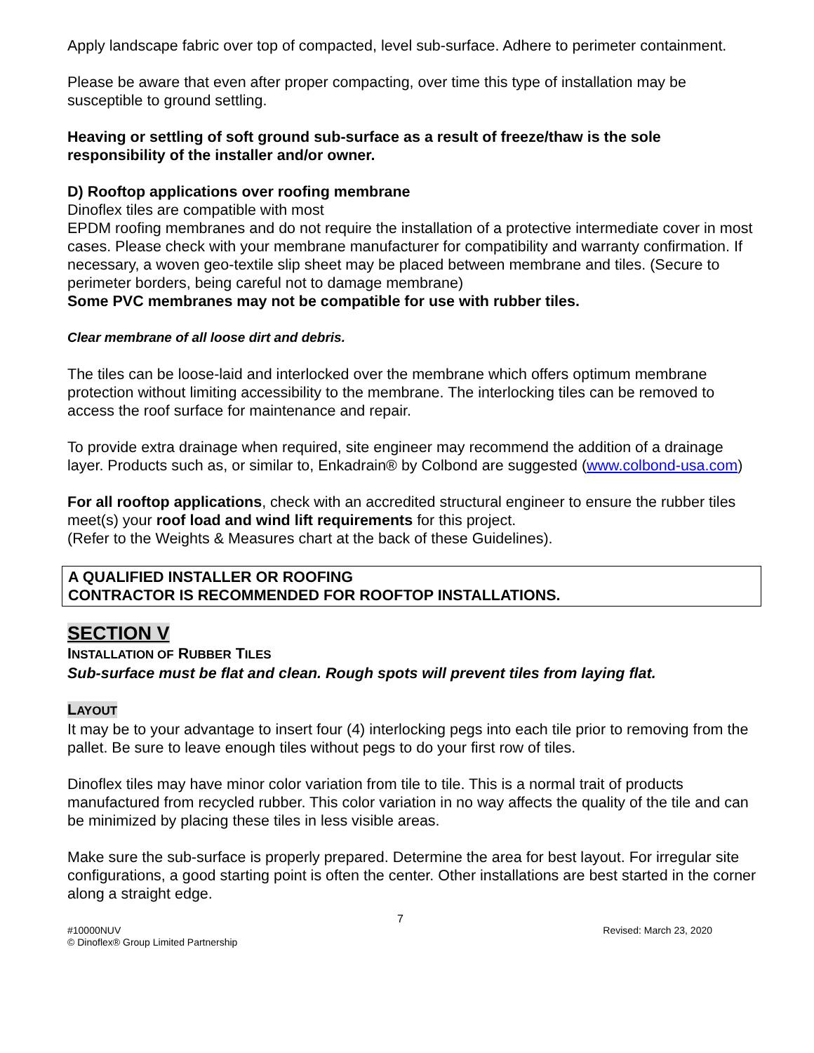Apply landscape fabric over top of compacted, level sub-surface. Adhere to perimeter containment.
Please be aware that even after proper compacting, over time this type of installation may be susceptible to ground settling.
Heaving or settling of soft ground sub-surface as a result of freeze/thaw is the sole responsibility of the installer and/or owner.
D) Rooftop applications over roofing membrane
Dinoflex tiles are compatible with most
EPDM roofing membranes and do not require the installation of a protective intermediate cover in most cases. Please check with your membrane manufacturer for compatibility and warranty confirmation. If necessary, a woven geo-textile slip sheet may be placed between membrane and tiles. (Secure to perimeter borders, being careful not to damage membrane)
Some PVC membranes may not be compatible for use with rubber tiles.
Clear membrane of all loose dirt and debris.
The tiles can be loose-laid and interlocked over the membrane which offers optimum membrane protection without limiting accessibility to the membrane. The interlocking tiles can be removed to access the roof surface for maintenance and repair.
To provide extra drainage when required, site engineer may recommend the addition of a drainage layer. Products such as, or similar to, Enkadrain® by Colbond are suggested (www.colbond-usa.com)
For all rooftop applications, check with an accredited structural engineer to ensure the rubber tiles meet(s) your roof load and wind lift requirements for this project.
(Refer to the Weights & Measures chart at the back of these Guidelines).
A QUALIFIED INSTALLER OR ROOFING
CONTRACTOR IS RECOMMENDED FOR ROOFTOP INSTALLATIONS.
SECTION V
INSTALLATION OF RUBBER TILES
Sub-surface must be flat and clean. Rough spots will prevent tiles from laying flat.
LAYOUT
It may be to your advantage to insert four (4) interlocking pegs into each tile prior to removing from the pallet. Be sure to leave enough tiles without pegs to do your first row of tiles.
Dinoflex tiles may have minor color variation from tile to tile. This is a normal trait of products manufactured from recycled rubber. This color variation in no way affects the quality of the tile and can be minimized by placing these tiles in less visible areas.
Make sure the sub-surface is properly prepared. Determine the area for best layout. For irregular site configurations, a good starting point is often the center. Other installations are best started in the corner along a straight edge.
7
#10000NUV Revised: March 23, 2020
© Dinoflex® Group Limited Partnership